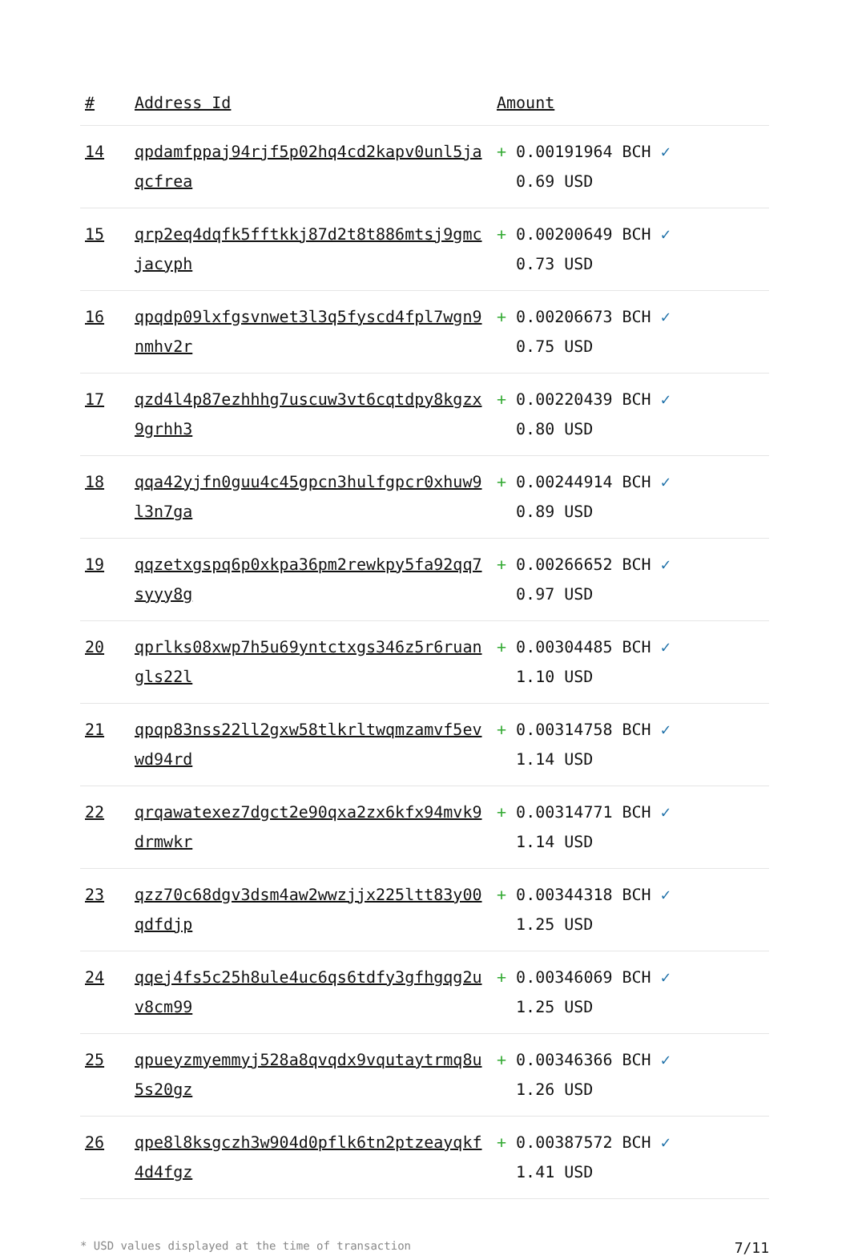| # | Address Id | Amount |
| --- | --- | --- |
| 14 | qpdamfppaj94rjf5p02hq4cd2kapv0unl5jaqcfrea | + 0.00191964 BCH ✓ 0.69 USD |
| 15 | qrp2eq4dqfk5fftkkj87d2t8t886mtsj9gmcjacyph | + 0.00200649 BCH ✓ 0.73 USD |
| 16 | qpqdp09lxfgsvnwet3l3q5fyscd4fpl7wgn9nmhv2r | + 0.00206673 BCH ✓ 0.75 USD |
| 17 | qzd4l4p87ezhhhg7uscuw3vt6cqtdpy8kgzx9grhh3 | + 0.00220439 BCH ✓ 0.80 USD |
| 18 | qqa42yjfn0guu4c45gpcn3hulfgpcr0xhuw9l3n7ga | + 0.00244914 BCH ✓ 0.89 USD |
| 19 | qqzetxgspq6p0xkpa36pm2rewkpy5fa92qq7syyy8g | + 0.00266652 BCH ✓ 0.97 USD |
| 20 | qprlks08xwp7h5u69yntctxgs346z5r6ruangls22l | + 0.00304485 BCH ✓ 1.10 USD |
| 21 | qpqp83nss22ll2gxw58tlkrltwqmzamvf5evwd94rd | + 0.00314758 BCH ✓ 1.14 USD |
| 22 | qrqawatexez7dgct2e90qxa2zx6kfx94mvk9drmwkr | + 0.00314771 BCH ✓ 1.14 USD |
| 23 | qzz70c68dgv3dsm4aw2wwzjjx225ltt83y00qdfdjp | + 0.00344318 BCH ✓ 1.25 USD |
| 24 | qqej4fs5c25h8ule4uc6qs6tdfy3gfhgqg2uv8cm99 | + 0.00346069 BCH ✓ 1.25 USD |
| 25 | qpueyzmyemmyj528a8qvqdx9vqutaytrmq8u5s20gz | + 0.00346366 BCH ✓ 1.26 USD |
| 26 | qpe8l8ksgczh3w904d0pflk6tn2ptzeayqkf4d4fgz | + 0.00387572 BCH ✓ 1.41 USD |
* USD values displayed at the time of transaction 7/11